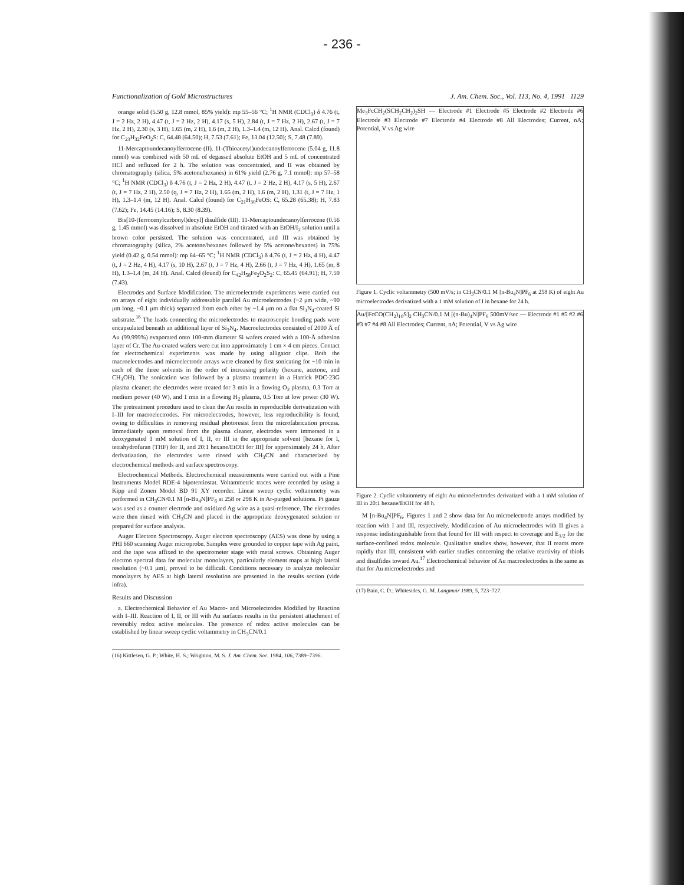- 236 -
Functionalization of Gold Microstructures
orange solid (5.50 g, 12.8 mmol, 85% yield): mp 55–56 °C; <sup>1</sup>H NMR (CDCl<sub>3</sub>) δ 4.76 (t, J = 2 Hz, 2 H), 4.47 (t, J = 2 Hz, 2 H), 4.17 (s, 5 H), 2.84 (t, J = 7 Hz, 2 H), 2.67 (t, J = 7 Hz, 2 H), 2.30 (s, 3 H), 1.65 (m, 2 H), 1.6 (m, 2 H), 1.3–1.4 (m, 12 H). Anal. Calcd (found) for C<sub>23</sub>H<sub>32</sub>FeO<sub>2</sub>S: C, 64.48 (64.50); H, 7.53 (7.61); Fe, 13.04 (12.50); S, 7.48 (7.89).
11-Mercaptoundecanoylferrocene (II). 11-(Thioacetyl)undecanoylferrocene (5.04 g, 11.8 mmol) was combined with 50 mL of degassed absolute EtOH and 5 mL of concentrated HCl and refluxed for 2 h. The solution was concentrated, and II was obtained by chromatography (silica, 5% acetone/hexanes) in 61% yield (2.76 g, 7.1 mmol): mp 57–58 °C; <sup>1</sup>H NMR (CDCl<sub>3</sub>) δ 4.76 (t, J = 2 Hz, 2 H), 4.47 (t, J = 2 Hz, 2 H), 4.17 (s, 5 H), 2.67 (t, J = 7 Hz, 2 H), 2.50 (q, J = 7 Hz, 2 H), 1.65 (m, 2 H), 1.6 (m, 2 H), 1.31 (t, J = 7 Hz, 1 H), 1.3–1.4 (m, 12 H). Anal. Calcd (found) for C<sub>21</sub>H<sub>30</sub>FeOS: C, 65.28 (65.38); H, 7.83 (7.62); Fe, 14.45 (14.16); S, 8.30 (8.39).
Bis[10-(ferrocenylcarbonyl)decyl] disulfide (III). 11-Mercaptoundecanoylferrocene (0.56 g, 1.45 mmol) was dissolved in absolute EtOH and titrated with an EtOH/I<sub>2</sub> solution until a brown color persisted. The solution was concentrated, and III was obtained by chromatography (silica, 2% acetone/hexanes followed by 5% acetone/hexanes) in 75% yield (0.42 g, 0.54 mmol): mp 64–65 °C; <sup>1</sup>H NMR (CDCl<sub>3</sub>) δ 4.76 (t, J = 2 Hz, 4 H), 4.47 (t, J = 2 Hz, 4 H), 4.17 (s, 10 H), 2.67 (t, J = 7 Hz, 4 H), 2.66 (t, J = 7 Hz, 4 H), 1.65 (m, 8 H), 1.3–1.4 (m, 24 H). Anal. Calcd (found) for C<sub>42</sub>H<sub>58</sub>Fe<sub>2</sub>O<sub>2</sub>S<sub>2</sub>: C, 65.45 (64.91); H, 7.59 (7.43).
Electrodes and Surface Modification. The microelectrode experiments were carried out on arrays of eight individually addressable parallel Au microelectrodes (~2 μm wide, ~90 μm long, ~0.1 μm thick) separated from each other by ~1.4 μm on a flat Si<sub>3</sub>N<sub>4</sub>-coated Si substrate.<sup>16</sup> The leads connecting the microelectrodes to macroscopic bonding pads were encapsulated beneath an additional layer of Si<sub>3</sub>N<sub>4</sub>. Macroelectrodes consisted of 2000 Å of Au (99.999%) evaporated onto 100-mm diameter Si wafers coated with a 100-Å adhesion layer of Cr. The Au-coated wafers were cut into approximately 1 cm × 4 cm pieces. Contact for electrochemical experiments was made by using alligator clips. Both the macroelectrodes and microelectrode arrays were cleaned by first sonicating for ~10 min in each of the three solvents in the order of increasing polarity (hexane, acetone, and CH<sub>3</sub>OH). The sonication was followed by a plasma treatment in a Harrick PDC-23G plasma cleaner; the electrodes were treated for 3 min in a flowing O<sub>2</sub> plasma, 0.3 Torr at medium power (40 W), and 1 min in a flowing H<sub>2</sub> plasma, 0.5 Torr at low power (30 W). The pretreatment procedure used to clean the Au results in reproducible derivatization with I–III for macroelectrodes. For microelectrodes, however, less reproducibility is found, owing to difficulties in removing residual photoresist from the microfabrication process. Immediately upon removal from the plasma cleaner, electrodes were immersed in a deoxygenated 1 mM solution of I, II, or III in the appropriate solvent [hexane for I, tetrahydrofuran (THF) for II, and 20:1 hexane/EtOH for III] for approximately 24 h. After derivatization, the electrodes were rinsed with CH<sub>3</sub>CN and characterized by electrochemical methods and surface spectroscopy.
Electrochemical Methods. Electrochemical measurements were carried out with a Pine Instruments Model RDE-4 bipotentiostat. Voltammetric traces were recorded by using a Kipp and Zonen Model BD 91 XY recorder. Linear sweep cyclic voltammetry was performed in CH<sub>3</sub>CN/0.1 M [n-Bu<sub>4</sub>N]PF<sub>6</sub> at 258 or 298 K in Ar-purged solutions. Pt gauze was used as a counter electrode and oxidized Ag wire as a quasi-reference. The electrodes were then rinsed with CH<sub>3</sub>CN and placed in the appropriate deoxygenated solution or prepared for surface analysis.
Auger Electron Spectroscopy. Auger electron spectroscopy (AES) was done by using a PHI 660 scanning Auger microprobe. Samples were grounded to copper tape with Ag paint, and the tape was affixed to the spectrometer stage with metal screws. Obtaining Auger electron spectral data for molecular monolayers, particularly element maps at high lateral resolution (~0.1 μm), proved to be difficult. Conditions necessary to analyze molecular monolayers by AES at high lateral resolution are presented in the results section (vide infra).
Results and Discussion
a. Electrochemical Behavior of Au Macro- and Microelectrodes Modified by Reaction with I–III. Reaction of I, II, or III with Au surfaces results in the persistent attachment of reversibly redox active molecules. The presence of redox active molecules can be established by linear sweep cyclic voltammetry in CH<sub>3</sub>CN/0.1
(16) Kittlesen, G. P.; White, H. S.; Wrighton, M. S. J. Am. Chem. Soc. 1984, 106, 7389–7396.
J. Am. Chem. Soc., Vol. 113, No. 4, 1991 1129
Me<sub>3</sub>FcCH<sub>2</sub>(SCH<sub>2</sub>CH<sub>2</sub>)<sub>2</sub>SH — Electrode #1 Electrode #5 Electrode #2 Electrode #6 Electrode #3 Electrode #7 Electrode #4 Electrode #8 All Electrodes; Current, nA; Potential, V vs Ag wire
Figure 1. Cyclic voltammetry (500 mV/s; in CH<sub>3</sub>CN/0.1 M [n-Bu<sub>4</sub>N]PF<sub>6</sub> at 258 K) of eight Au microelectrodes derivatized with a 1 mM solution of I in hexane for 24 h.
Au/[FcCO(CH<sub>2</sub>)<sub>10</sub>S]<sub>2</sub> CH<sub>3</sub>CN/0.1 M [(n-Bu)<sub>4</sub>N]PF<sub>6</sub> 500mV/sec — Electrode #1 #5 #2 #6 #3 #7 #4 #8 All Electrodes; Current, nA; Potential, V vs Ag wire
Figure 2. Cyclic voltammetry of eight Au microelectrodes derivatized with a 1 mM solution of III in 20:1 hexane/EtOH for 48 h.
M [n-Bu<sub>4</sub>N]PF<sub>6</sub>. Figures 1 and 2 show data for Au microelectrode arrays modified by reaction with I and III, respectively. Modification of Au microelectrodes with II gives a response indistinguishable from that found for III with respect to coverage and E<sub>1/2</sub> for the surface-confined redox molecule. Qualitative studies show, however, that II reacts more rapidly than III, consistent with earlier studies concerning the relative reactivity of thiols and disulfides toward Au.<sup>17</sup> Electrochemical behavior of Au macroelectrodes is the same as that for Au microelectrodes and
(17) Bain, C. D.; Whitesides, G. M. Langmuir 1989, 5, 723–727.